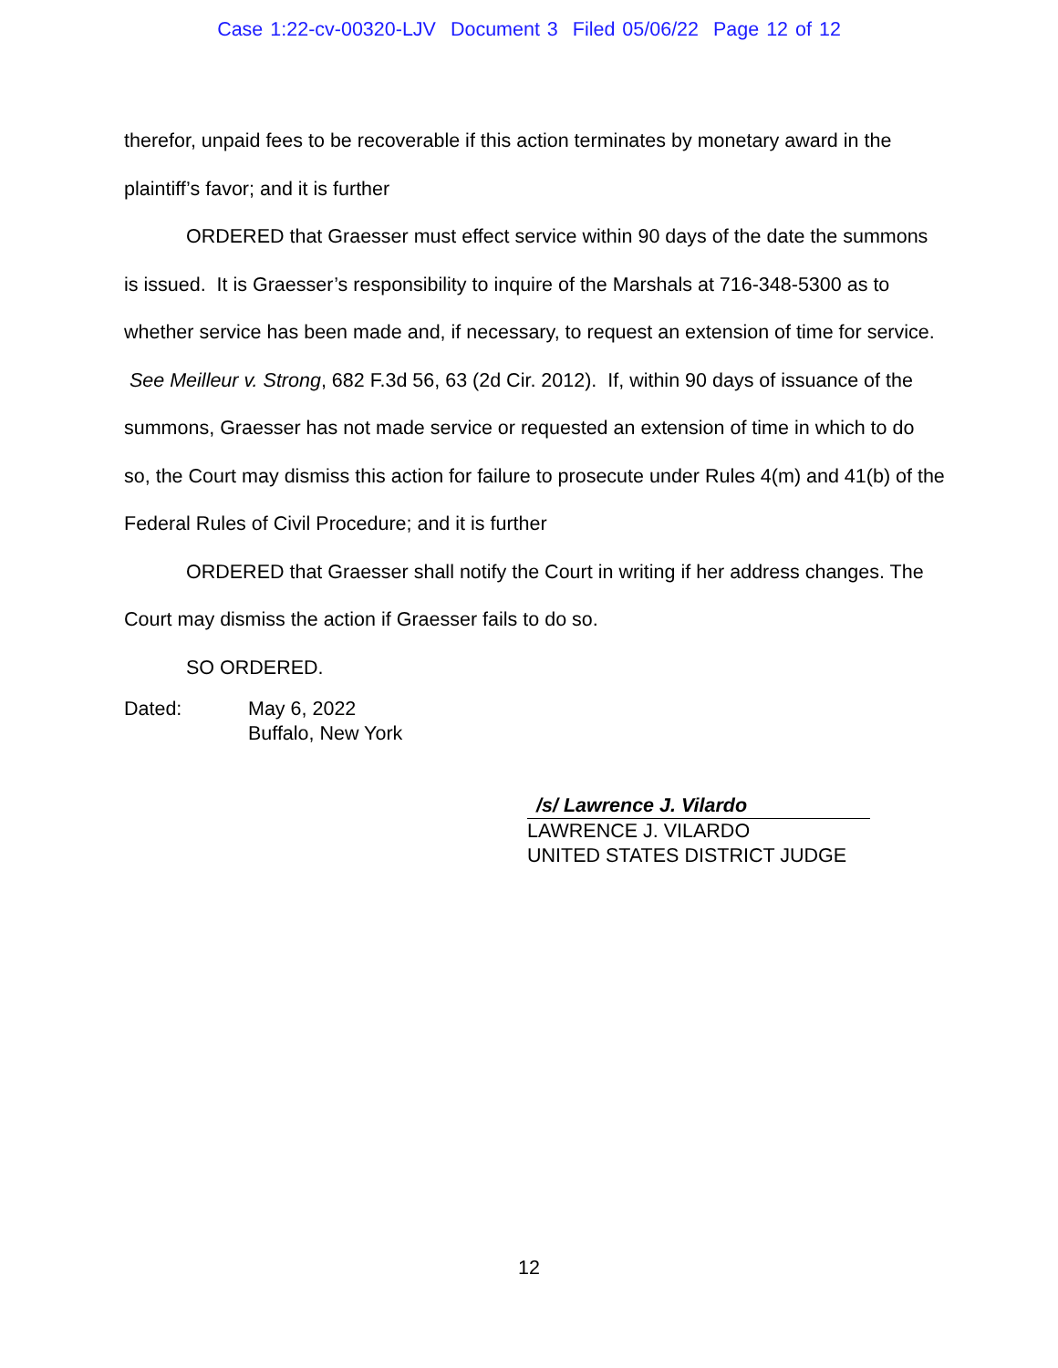Case 1:22-cv-00320-LJV Document 3 Filed 05/06/22 Page 12 of 12
therefor, unpaid fees to be recoverable if this action terminates by monetary award in the plaintiff’s favor; and it is further
ORDERED that Graesser must effect service within 90 days of the date the summons is issued. It is Graesser’s responsibility to inquire of the Marshals at 716-348-5300 as to whether service has been made and, if necessary, to request an extension of time for service. See Meilleur v. Strong, 682 F.3d 56, 63 (2d Cir. 2012). If, within 90 days of issuance of the summons, Graesser has not made service or requested an extension of time in which to do so, the Court may dismiss this action for failure to prosecute under Rules 4(m) and 41(b) of the Federal Rules of Civil Procedure; and it is further
ORDERED that Graesser shall notify the Court in writing if her address changes. The Court may dismiss the action if Graesser fails to do so.
SO ORDERED.
Dated: May 6, 2022
Buffalo, New York
/s/ Lawrence J. Vilardo
LAWRENCE J. VILARDO
UNITED STATES DISTRICT JUDGE
12